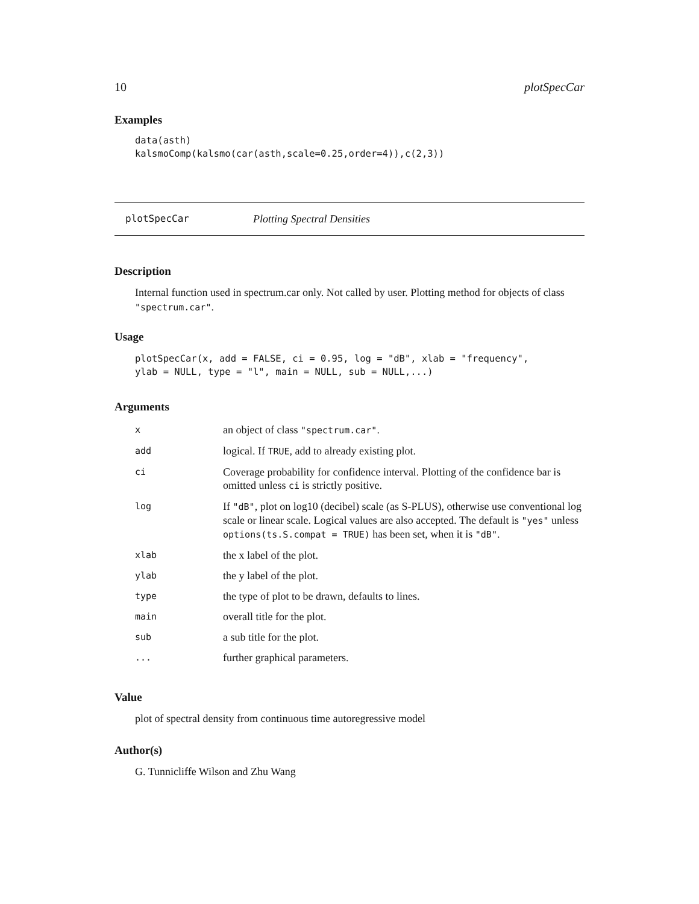10 plotSpecCar
Examples
data(asth)
kalsmoComp(kalsmo(car(asth,scale=0.25,order=4)),c(2,3))
plotSpecCar Plotting Spectral Densities
Description
Internal function used in spectrum.car only. Not called by user. Plotting method for objects of class "spectrum.car".
Usage
plotSpecCar(x, add = FALSE, ci = 0.95, log = "dB", xlab = "frequency",
ylab = NULL, type = "l", main = NULL, sub = NULL,...)
Arguments
| x | an object of class "spectrum.car" . |
| add | logical. If TRUE , add to already existing plot. |
| ci | Coverage probability for confidence interval. Plotting of the confidence bar is omitted unless ci is strictly positive. |
| log | If "dB" , plot on log10 (decibel) scale (as S-PLUS), otherwise use conventional log scale or linear scale. Logical values are also accepted. The default is "yes" unless options(ts.S.compat = TRUE) has been set, when it is "dB" . |
| xlab | the x label of the plot. |
| ylab | the y label of the plot. |
| type | the type of plot to be drawn, defaults to lines. |
| main | overall title for the plot. |
| sub | a sub title for the plot. |
| ... | further graphical parameters. |
Value
plot of spectral density from continuous time autoregressive model
Author(s)
G. Tunnicliffe Wilson and Zhu Wang